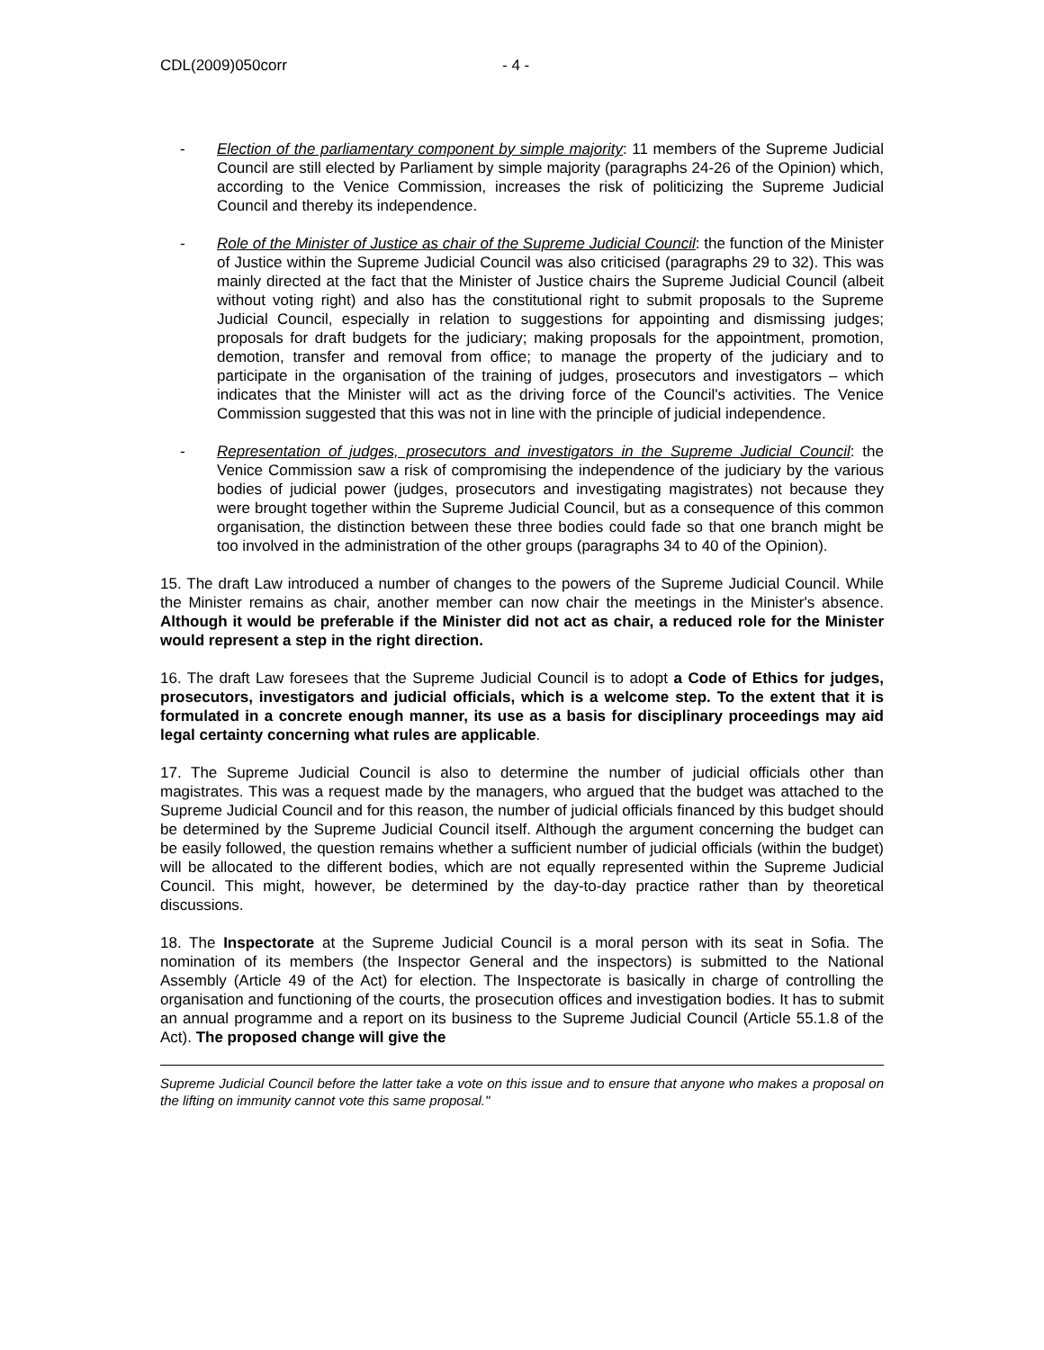CDL(2009)050corr - 4 -
- Election of the parliamentary component by simple majority: 11 members of the Supreme Judicial Council are still elected by Parliament by simple majority (paragraphs 24-26 of the Opinion) which, according to the Venice Commission, increases the risk of politicizing the Supreme Judicial Council and thereby its independence.
- Role of the Minister of Justice as chair of the Supreme Judicial Council: the function of the Minister of Justice within the Supreme Judicial Council was also criticised (paragraphs 29 to 32). This was mainly directed at the fact that the Minister of Justice chairs the Supreme Judicial Council (albeit without voting right) and also has the constitutional right to submit proposals to the Supreme Judicial Council, especially in relation to suggestions for appointing and dismissing judges; proposals for draft budgets for the judiciary; making proposals for the appointment, promotion, demotion, transfer and removal from office; to manage the property of the judiciary and to participate in the organisation of the training of judges, prosecutors and investigators – which indicates that the Minister will act as the driving force of the Council's activities. The Venice Commission suggested that this was not in line with the principle of judicial independence.
- Representation of judges, prosecutors and investigators in the Supreme Judicial Council: the Venice Commission saw a risk of compromising the independence of the judiciary by the various bodies of judicial power (judges, prosecutors and investigating magistrates) not because they were brought together within the Supreme Judicial Council, but as a consequence of this common organisation, the distinction between these three bodies could fade so that one branch might be too involved in the administration of the other groups (paragraphs 34 to 40 of the Opinion).
15. The draft Law introduced a number of changes to the powers of the Supreme Judicial Council. While the Minister remains as chair, another member can now chair the meetings in the Minister's absence. Although it would be preferable if the Minister did not act as chair, a reduced role for the Minister would represent a step in the right direction.
16. The draft Law foresees that the Supreme Judicial Council is to adopt a Code of Ethics for judges, prosecutors, investigators and judicial officials, which is a welcome step. To the extent that it is formulated in a concrete enough manner, its use as a basis for disciplinary proceedings may aid legal certainty concerning what rules are applicable.
17. The Supreme Judicial Council is also to determine the number of judicial officials other than magistrates. This was a request made by the managers, who argued that the budget was attached to the Supreme Judicial Council and for this reason, the number of judicial officials financed by this budget should be determined by the Supreme Judicial Council itself. Although the argument concerning the budget can be easily followed, the question remains whether a sufficient number of judicial officials (within the budget) will be allocated to the different bodies, which are not equally represented within the Supreme Judicial Council. This might, however, be determined by the day-to-day practice rather than by theoretical discussions.
18. The Inspectorate at the Supreme Judicial Council is a moral person with its seat in Sofia. The nomination of its members (the Inspector General and the inspectors) is submitted to the National Assembly (Article 49 of the Act) for election. The Inspectorate is basically in charge of controlling the organisation and functioning of the courts, the prosecution offices and investigation bodies. It has to submit an annual programme and a report on its business to the Supreme Judicial Council (Article 55.1.8 of the Act). The proposed change will give the
Supreme Judicial Council before the latter take a vote on this issue and to ensure that anyone who makes a proposal on the lifting on immunity cannot vote this same proposal."